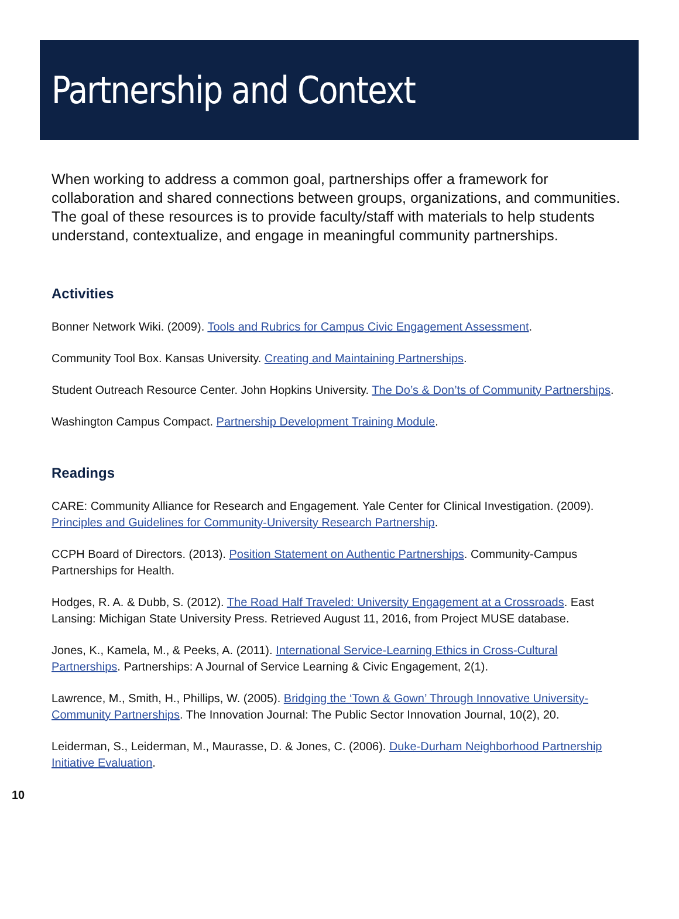Partnership and Context
When working to address a common goal, partnerships offer a framework for collaboration and shared connections between groups, organizations, and communities. The goal of these resources is to provide faculty/staff with materials to help students understand, contextualize, and engage in meaningful community partnerships.
Activities
Bonner Network Wiki. (2009). Tools and Rubrics for Campus Civic Engagement Assessment.
Community Tool Box. Kansas University. Creating and Maintaining Partnerships.
Student Outreach Resource Center. John Hopkins University. The Do’s & Don’ts of Community Partnerships.
Washington Campus Compact. Partnership Development Training Module.
Readings
CARE: Community Alliance for Research and Engagement. Yale Center for Clinical Investigation. (2009). Principles and Guidelines for Community-University Research Partnership.
CCPH Board of Directors. (2013). Position Statement on Authentic Partnerships. Community-Campus Partnerships for Health.
Hodges, R. A. & Dubb, S. (2012). The Road Half Traveled: University Engagement at a Crossroads. East Lansing: Michigan State University Press. Retrieved August 11, 2016, from Project MUSE database.
Jones, K., Kamela, M., & Peeks, A. (2011). International Service-Learning Ethics in Cross-Cultural Partnerships. Partnerships: A Journal of Service Learning & Civic Engagement, 2(1).
Lawrence, M., Smith, H., Phillips, W. (2005). Bridging the ‘Town & Gown’ Through Innovative University-Community Partnerships. The Innovation Journal: The Public Sector Innovation Journal, 10(2), 20.
Leiderman, S., Leiderman, M., Maurasse, D. & Jones, C. (2006). Duke-Durham Neighborhood Partnership Initiative Evaluation.
10